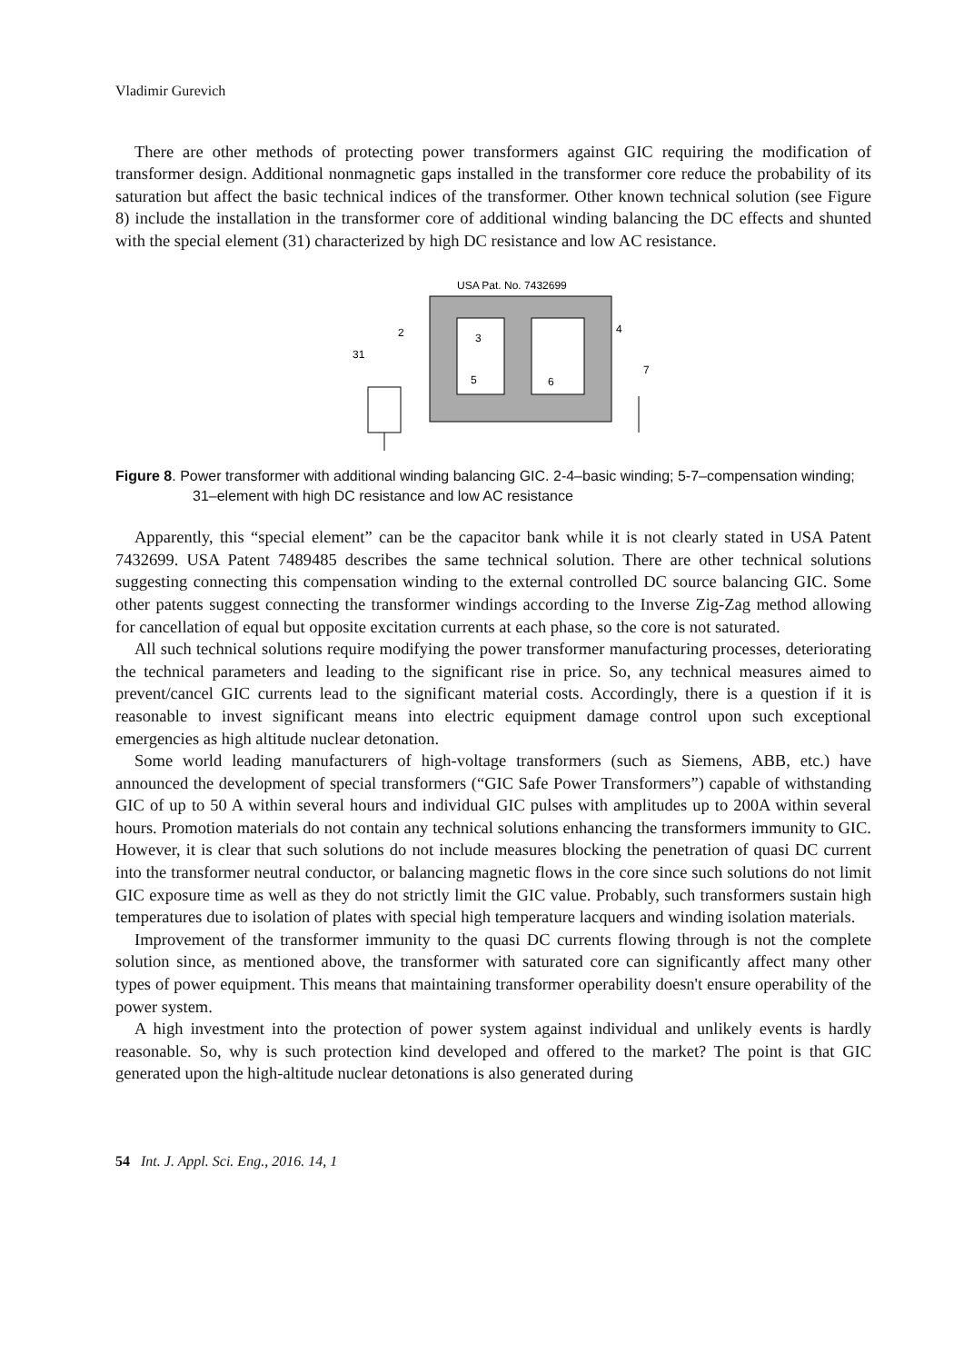Vladimir Gurevich
There are other methods of protecting power transformers against GIC requiring the modification of transformer design. Additional nonmagnetic gaps installed in the transformer core reduce the probability of its saturation but affect the basic technical indices of the transformer. Other known technical solution (see Figure 8) include the installation in the transformer core of additional winding balancing the DC effects and shunted with the special element (31) characterized by high DC resistance and low AC resistance.
USA Pat. No. 7432699
2
3
4
31
5
6
7
Figure 8. Power transformer with additional winding balancing GIC. 2-4–basic winding; 5-7–compensation winding; 31–element with high DC resistance and low AC resistance
Apparently, this “special element” can be the capacitor bank while it is not clearly stated in USA Patent 7432699. USA Patent 7489485 describes the same technical solution. There are other technical solutions suggesting connecting this compensation winding to the external controlled DC source balancing GIC. Some other patents suggest connecting the transformer windings according to the Inverse Zig-Zag method allowing for cancellation of equal but opposite excitation currents at each phase, so the core is not saturated.
All such technical solutions require modifying the power transformer manufacturing processes, deteriorating the technical parameters and leading to the significant rise in price. So, any technical measures aimed to prevent/cancel GIC currents lead to the significant material costs. Accordingly, there is a question if it is reasonable to invest significant means into electric equipment damage control upon such exceptional emergencies as high altitude nuclear detonation.
Some world leading manufacturers of high-voltage transformers (such as Siemens, ABB, etc.) have announced the development of special transformers (“GIC Safe Power Transformers”) capable of withstanding GIC of up to 50 A within several hours and individual GIC pulses with amplitudes up to 200A within several hours. Promotion materials do not contain any technical solutions enhancing the transformers immunity to GIC. However, it is clear that such solutions do not include measures blocking the penetration of quasi DC current into the transformer neutral conductor, or balancing magnetic flows in the core since such solutions do not limit GIC exposure time as well as they do not strictly limit the GIC value. Probably, such transformers sustain high temperatures due to isolation of plates with special high temperature lacquers and winding isolation materials.
Improvement of the transformer immunity to the quasi DC currents flowing through is not the complete solution since, as mentioned above, the transformer with saturated core can significantly affect many other types of power equipment. This means that maintaining transformer operability doesn't ensure operability of the power system.
A high investment into the protection of power system against individual and unlikely events is hardly reasonable. So, why is such protection kind developed and offered to the market? The point is that GIC generated upon the high-altitude nuclear detonations is also generated during
54 Int. J. Appl. Sci. Eng., 2016. 14, 1